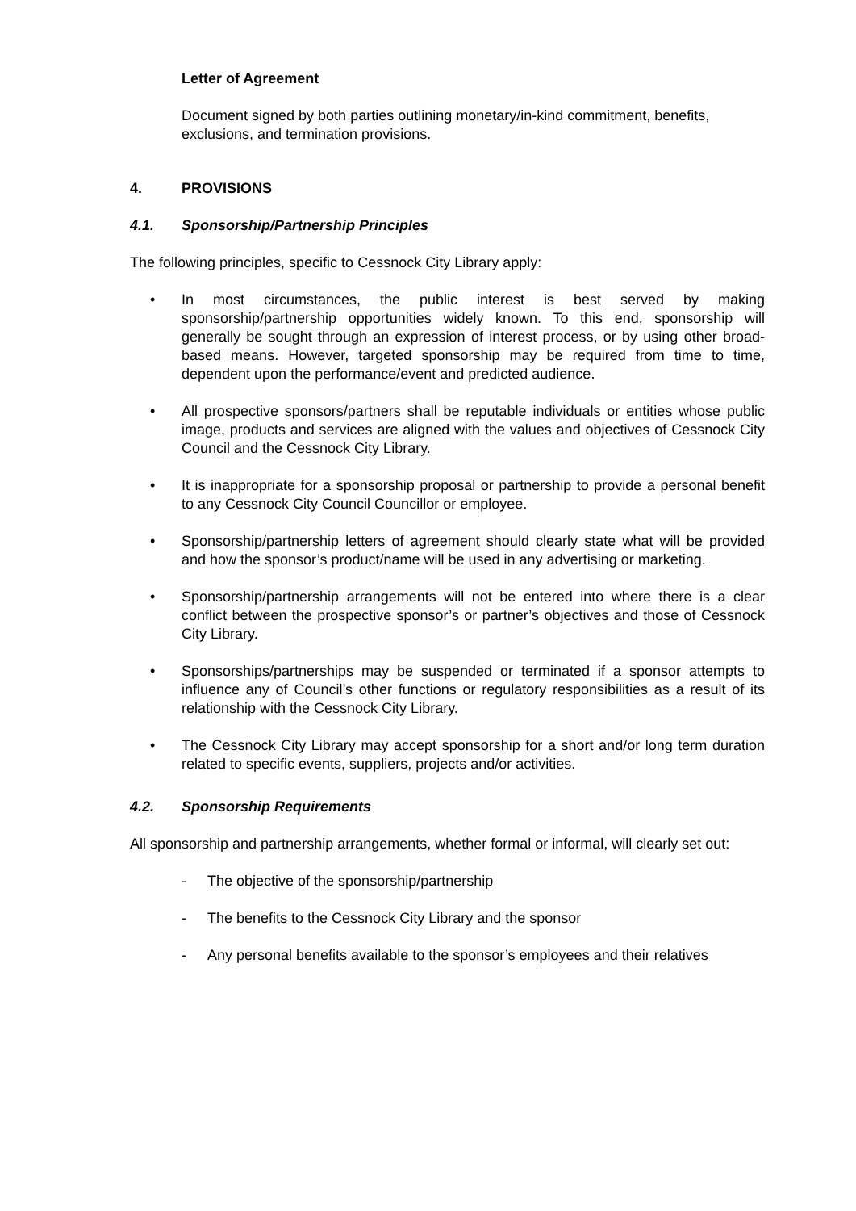Letter of Agreement
Document signed by both parties outlining monetary/in-kind commitment, benefits, exclusions, and termination provisions.
4. PROVISIONS
4.1. Sponsorship/Partnership Principles
The following principles, specific to Cessnock City Library apply:
• In most circumstances, the public interest is best served by making sponsorship/partnership opportunities widely known. To this end, sponsorship will generally be sought through an expression of interest process, or by using other broad-based means. However, targeted sponsorship may be required from time to time, dependent upon the performance/event and predicted audience.
• All prospective sponsors/partners shall be reputable individuals or entities whose public image, products and services are aligned with the values and objectives of Cessnock City Council and the Cessnock City Library.
• It is inappropriate for a sponsorship proposal or partnership to provide a personal benefit to any Cessnock City Council Councillor or employee.
• Sponsorship/partnership letters of agreement should clearly state what will be provided and how the sponsor’s product/name will be used in any advertising or marketing.
• Sponsorship/partnership arrangements will not be entered into where there is a clear conflict between the prospective sponsor’s or partner’s objectives and those of Cessnock City Library.
• Sponsorships/partnerships may be suspended or terminated if a sponsor attempts to influence any of Council’s other functions or regulatory responsibilities as a result of its relationship with the Cessnock City Library.
• The Cessnock City Library may accept sponsorship for a short and/or long term duration related to specific events, suppliers, projects and/or activities.
4.2. Sponsorship Requirements
All sponsorship and partnership arrangements, whether formal or informal, will clearly set out:
- The objective of the sponsorship/partnership
- The benefits to the Cessnock City Library and the sponsor
- Any personal benefits available to the sponsor’s employees and their relatives